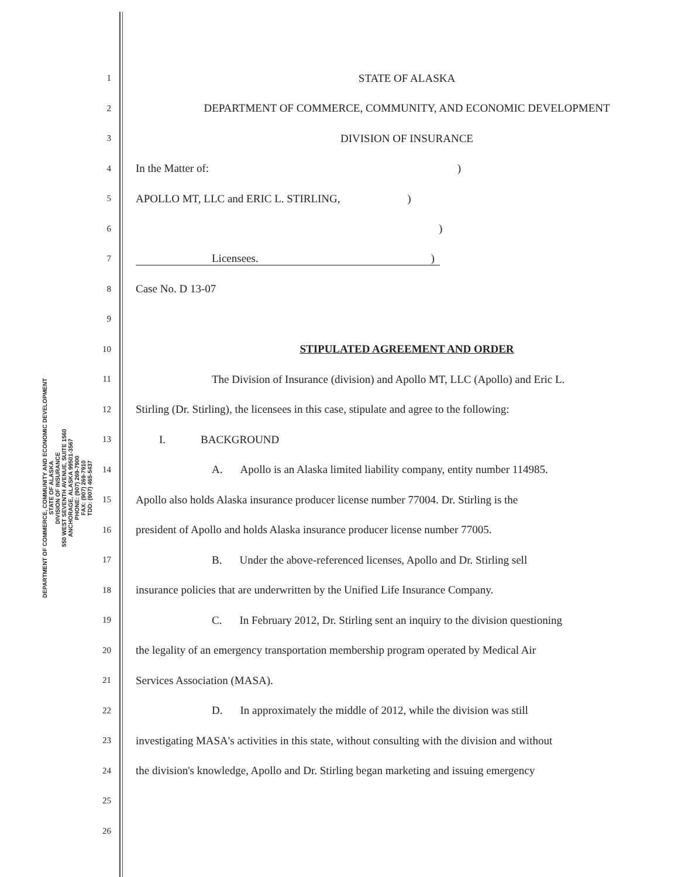DEPARTMENT OF COMMERCE, COMMUNITY AND ECONOMIC DEVELOPMENT
STATE OF ALASKA
DIVISION OF INSURANCE
550 WEST SEVENTH AVENUE, SUITE 1560
ANCHORAGE, ALASKA 99501-3567
PHONE: (907) 269-7900
FAX: (907) 269-7910
TDD: (907) 465-5437
1 STATE OF ALASKA
2 DEPARTMENT OF COMMERCE, COMMUNITY, AND ECONOMIC DEVELOPMENT
3 DIVISION OF INSURANCE
4 In the Matter of: )
5 APOLLO MT, LLC and ERIC L. STIRLING, )
6)
7 Licensees. )
8 Case No. D 13-07
9
10 STIPULATED AGREEMENT AND ORDER
11 The Division of Insurance (division) and Apollo MT, LLC (Apollo) and Eric L.
12 Stirling (Dr. Stirling), the licensees in this case, stipulate and agree to the following:
13 I. BACKGROUND
14 A. Apollo is an Alaska limited liability company, entity number 114985.
15 Apollo also holds Alaska insurance producer license number 77004. Dr. Stirling is the
16 president of Apollo and holds Alaska insurance producer license number 77005.
17 B. Under the above-referenced licenses, Apollo and Dr. Stirling sell
18 insurance policies that are underwritten by the Unified Life Insurance Company.
19 C. In February 2012, Dr. Stirling sent an inquiry to the division questioning
20 the legality of an emergency transportation membership program operated by Medical Air
21 Services Association (MASA).
22 D. In approximately the middle of 2012, while the division was still
23 investigating MASA's activities in this state, without consulting with the division and without
24 the division's knowledge, Apollo and Dr. Stirling began marketing and issuing emergency
25
26